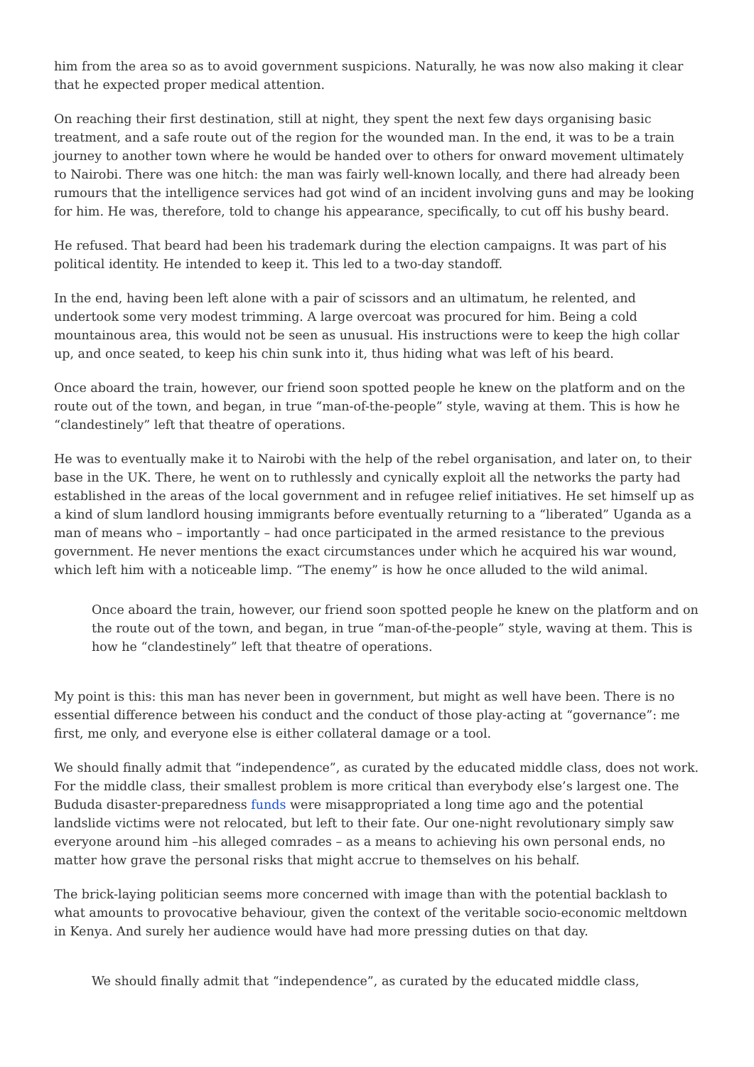him from the area so as to avoid government suspicions. Naturally, he was now also making it clear that he expected proper medical attention.
On reaching their first destination, still at night, they spent the next few days organising basic treatment, and a safe route out of the region for the wounded man. In the end, it was to be a train journey to another town where he would be handed over to others for onward movement ultimately to Nairobi. There was one hitch: the man was fairly well-known locally, and there had already been rumours that the intelligence services had got wind of an incident involving guns and may be looking for him. He was, therefore, told to change his appearance, specifically, to cut off his bushy beard.
He refused. That beard had been his trademark during the election campaigns. It was part of his political identity. He intended to keep it. This led to a two-day standoff.
In the end, having been left alone with a pair of scissors and an ultimatum, he relented, and undertook some very modest trimming. A large overcoat was procured for him. Being a cold mountainous area, this would not be seen as unusual. His instructions were to keep the high collar up, and once seated, to keep his chin sunk into it, thus hiding what was left of his beard.
Once aboard the train, however, our friend soon spotted people he knew on the platform and on the route out of the town, and began, in true “man-of-the-people” style, waving at them. This is how he “clandestinely” left that theatre of operations.
He was to eventually make it to Nairobi with the help of the rebel organisation, and later on, to their base in the UK. There, he went on to ruthlessly and cynically exploit all the networks the party had established in the areas of the local government and in refugee relief initiatives. He set himself up as a kind of slum landlord housing immigrants before eventually returning to a “liberated” Uganda as a man of means who – importantly – had once participated in the armed resistance to the previous government. He never mentions the exact circumstances under which he acquired his war wound, which left him with a noticeable limp. “The enemy” is how he once alluded to the wild animal.
Once aboard the train, however, our friend soon spotted people he knew on the platform and on the route out of the town, and began, in true “man-of-the-people” style, waving at them. This is how he “clandestinely” left that theatre of operations.
My point is this: this man has never been in government, but might as well have been. There is no essential difference between his conduct and the conduct of those play-acting at “governance”: me first, me only, and everyone else is either collateral damage or a tool.
We should finally admit that “independence”, as curated by the educated middle class, does not work. For the middle class, their smallest problem is more critical than everybody else’s largest one. The Bududa disaster-preparedness funds were misappropriated a long time ago and the potential landslide victims were not relocated, but left to their fate. Our one-night revolutionary simply saw everyone around him –his alleged comrades – as a means to achieving his own personal ends, no matter how grave the personal risks that might accrue to themselves on his behalf.
The brick-laying politician seems more concerned with image than with the potential backlash to what amounts to provocative behaviour, given the context of the veritable socio-economic meltdown in Kenya. And surely her audience would have had more pressing duties on that day.
We should finally admit that “independence”, as curated by the educated middle class,